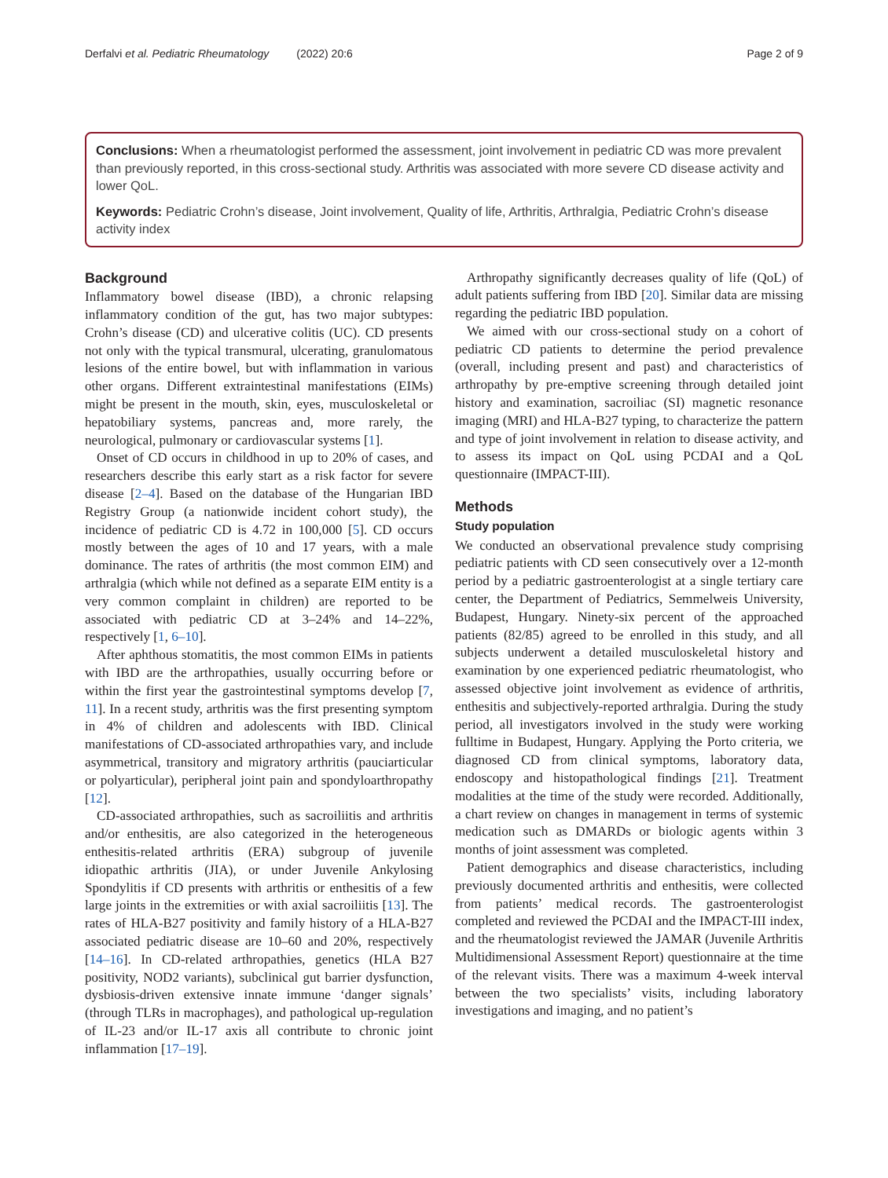Derfalvi et al. Pediatric Rheumatology (2022) 20:6 Page 2 of 9
Conclusions: When a rheumatologist performed the assessment, joint involvement in pediatric CD was more prevalent than previously reported, in this cross-sectional study. Arthritis was associated with more severe CD disease activity and lower QoL.
Keywords: Pediatric Crohn’s disease, Joint involvement, Quality of life, Arthritis, Arthralgia, Pediatric Crohn’s disease activity index
Background
Inflammatory bowel disease (IBD), a chronic relapsing inflammatory condition of the gut, has two major subtypes: Crohn’s disease (CD) and ulcerative colitis (UC). CD presents not only with the typical transmural, ulcerating, granulomatous lesions of the entire bowel, but with inflammation in various other organs. Different extraintestinal manifestations (EIMs) might be present in the mouth, skin, eyes, musculoskeletal or hepatobiliary systems, pancreas and, more rarely, the neurological, pulmonary or cardiovascular systems [1].
Onset of CD occurs in childhood in up to 20% of cases, and researchers describe this early start as a risk factor for severe disease [2–4]. Based on the database of the Hungarian IBD Registry Group (a nationwide incident cohort study), the incidence of pediatric CD is 4.72 in 100,000 [5]. CD occurs mostly between the ages of 10 and 17 years, with a male dominance. The rates of arthritis (the most common EIM) and arthralgia (which while not defined as a separate EIM entity is a very common complaint in children) are reported to be associated with pediatric CD at 3–24% and 14–22%, respectively [1, 6–10].
After aphthous stomatitis, the most common EIMs in patients with IBD are the arthropathies, usually occurring before or within the first year the gastrointestinal symptoms develop [7, 11]. In a recent study, arthritis was the first presenting symptom in 4% of children and adolescents with IBD. Clinical manifestations of CD-associated arthropathies vary, and include asymmetrical, transitory and migratory arthritis (pauciarticular or polyarticular), peripheral joint pain and spondyloarthropathy [12].
CD-associated arthropathies, such as sacroiliitis and arthritis and/or enthesitis, are also categorized in the heterogeneous enthesitis-related arthritis (ERA) subgroup of juvenile idiopathic arthritis (JIA), or under Juvenile Ankylosing Spondylitis if CD presents with arthritis or enthesitis of a few large joints in the extremities or with axial sacroiliitis [13]. The rates of HLA-B27 positivity and family history of a HLA-B27 associated pediatric disease are 10–60 and 20%, respectively [14–16]. In CD-related arthropathies, genetics (HLA B27 positivity, NOD2 variants), subclinical gut barrier dysfunction, dysbiosis-driven extensive innate immune ‘danger signals’ (through TLRs in macrophages), and pathological up-regulation of IL-23 and/or IL-17 axis all contribute to chronic joint inflammation [17–19].
Arthropathy significantly decreases quality of life (QoL) of adult patients suffering from IBD [20]. Similar data are missing regarding the pediatric IBD population.
We aimed with our cross-sectional study on a cohort of pediatric CD patients to determine the period prevalence (overall, including present and past) and characteristics of arthropathy by pre-emptive screening through detailed joint history and examination, sacroiliac (SI) magnetic resonance imaging (MRI) and HLA-B27 typing, to characterize the pattern and type of joint involvement in relation to disease activity, and to assess its impact on QoL using PCDAI and a QoL questionnaire (IMPACT-III).
Methods
Study population
We conducted an observational prevalence study comprising pediatric patients with CD seen consecutively over a 12-month period by a pediatric gastroenterologist at a single tertiary care center, the Department of Pediatrics, Semmelweis University, Budapest, Hungary. Ninety-six percent of the approached patients (82/85) agreed to be enrolled in this study, and all subjects underwent a detailed musculoskeletal history and examination by one experienced pediatric rheumatologist, who assessed objective joint involvement as evidence of arthritis, enthesitis and subjectively-reported arthralgia. During the study period, all investigators involved in the study were working fulltime in Budapest, Hungary. Applying the Porto criteria, we diagnosed CD from clinical symptoms, laboratory data, endoscopy and histopathological findings [21]. Treatment modalities at the time of the study were recorded. Additionally, a chart review on changes in management in terms of systemic medication such as DMARDs or biologic agents within 3 months of joint assessment was completed.
Patient demographics and disease characteristics, including previously documented arthritis and enthesitis, were collected from patients’ medical records. The gastroenterologist completed and reviewed the PCDAI and the IMPACT-III index, and the rheumatologist reviewed the JAMAR (Juvenile Arthritis Multidimensional Assessment Report) questionnaire at the time of the relevant visits. There was a maximum 4-week interval between the two specialists’ visits, including laboratory investigations and imaging, and no patient’s